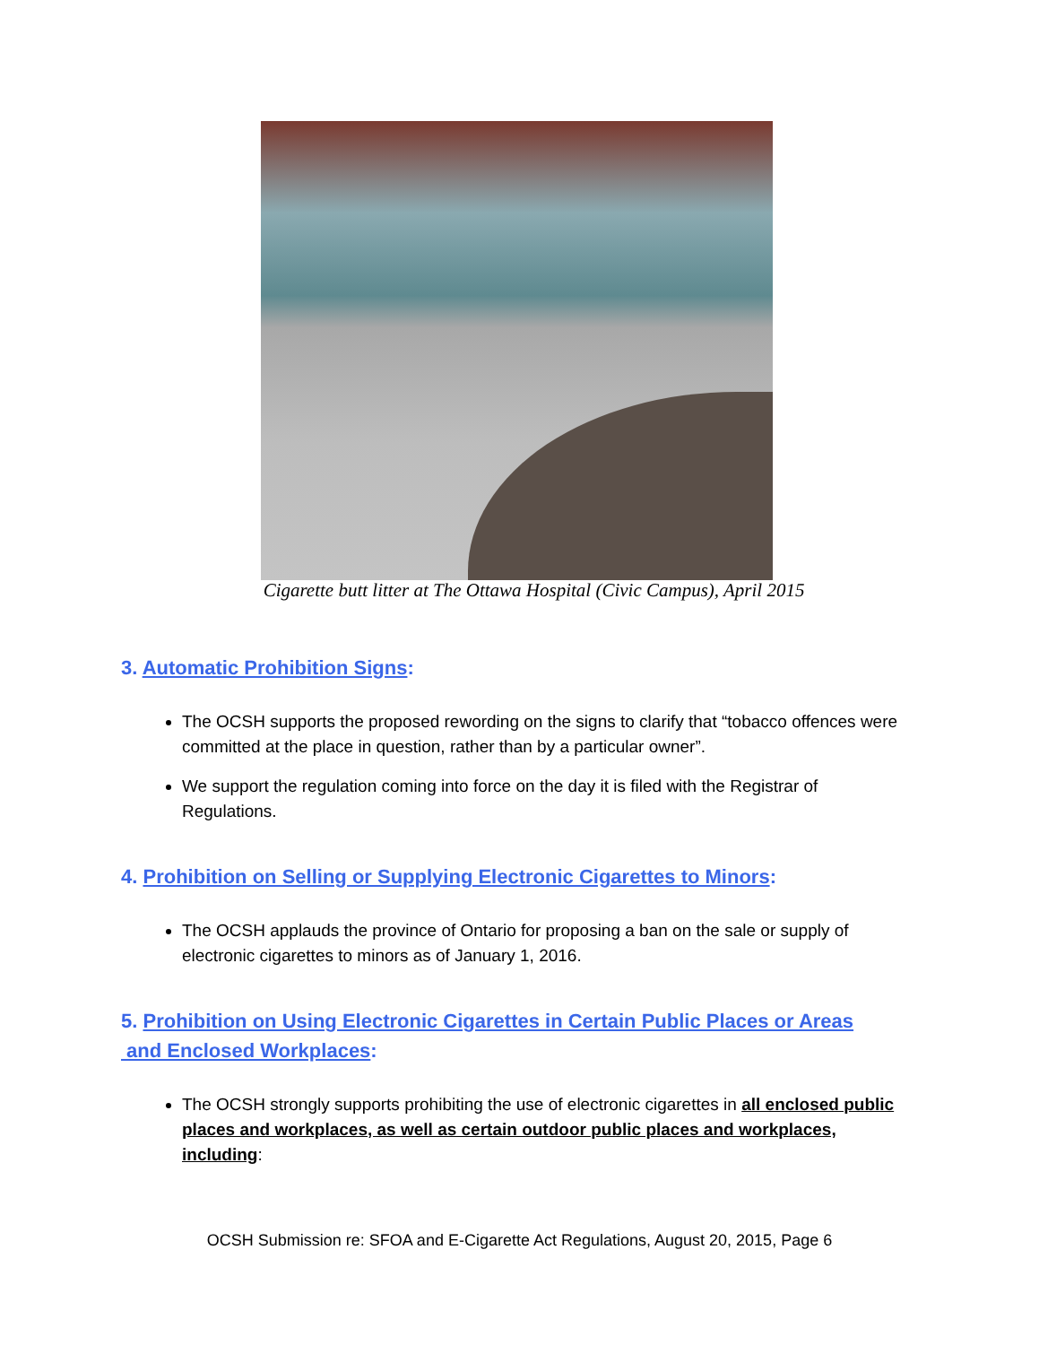Cigarette butt litter at The Ottawa Hospital (Civic Campus), April 2015
3. Automatic Prohibition Signs:
The OCSH supports the proposed rewording on the signs to clarify that “tobacco offences were committed at the place in question, rather than by a particular owner”.
We support the regulation coming into force on the day it is filed with the Registrar of Regulations.
4. Prohibition on Selling or Supplying Electronic Cigarettes to Minors:
The OCSH applauds the province of Ontario for proposing a ban on the sale or supply of electronic cigarettes to minors as of January 1, 2016.
5. Prohibition on Using Electronic Cigarettes in Certain Public Places or Areas
and Enclosed Workplaces:
The OCSH strongly supports prohibiting the use of electronic cigarettes in all enclosed public places and workplaces, as well as certain outdoor public places and workplaces, including:
OCSH Submission re: SFOA and E-Cigarette Act Regulations, August 20, 2015, Page 6